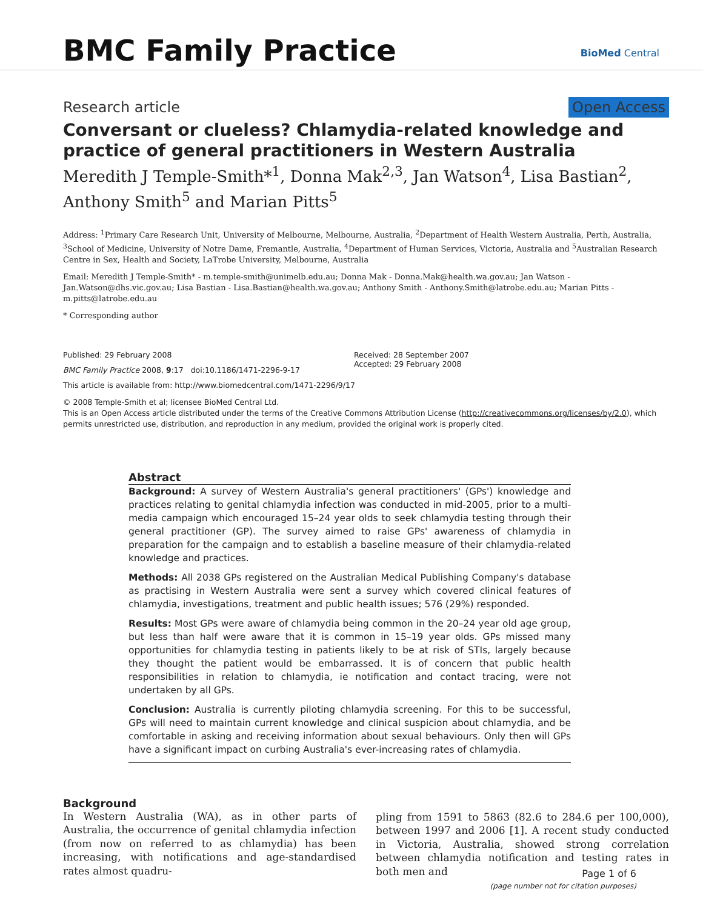BMC Family Practice BioMed Central
Research article Open Access
Conversant or clueless? Chlamydia-related knowledge and practice of general practitioners in Western Australia
Meredith J Temple-Smith*<sup>1</sup>, Donna Mak<sup>2,3</sup>, Jan Watson<sup>4</sup>, Lisa Bastian<sup>2</sup>, Anthony Smith<sup>5</sup> and Marian Pitts<sup>5</sup>
Address: <sup>1</sup>Primary Care Research Unit, University of Melbourne, Melbourne, Australia, <sup>2</sup>Department of Health Western Australia, Perth, Australia, <sup>3</sup>School of Medicine, University of Notre Dame, Fremantle, Australia, <sup>4</sup>Department of Human Services, Victoria, Australia and <sup>5</sup>Australian Research Centre in Sex, Health and Society, LaTrobe University, Melbourne, Australia
Email: Meredith J Temple-Smith* - m.temple-smith@unimelb.edu.au; Donna Mak - Donna.Mak@health.wa.gov.au; Jan Watson - Jan.Watson@dhs.vic.gov.au; Lisa Bastian - Lisa.Bastian@health.wa.gov.au; Anthony Smith - Anthony.Smith@latrobe.edu.au; Marian Pitts - m.pitts@latrobe.edu.au
* Corresponding author
Published: 29 February 2008
BMC Family Practice 2008, 9:17 doi:10.1186/1471-2296-9-17
Received: 28 September 2007
Accepted: 29 February 2008
This article is available from: http://www.biomedcentral.com/1471-2296/9/17
© 2008 Temple-Smith et al; licensee BioMed Central Ltd.
This is an Open Access article distributed under the terms of the Creative Commons Attribution License (http://creativecommons.org/licenses/by/2.0), which permits unrestricted use, distribution, and reproduction in any medium, provided the original work is properly cited.
Abstract
Background: A survey of Western Australia's general practitioners' (GPs') knowledge and practices relating to genital chlamydia infection was conducted in mid-2005, prior to a multi-media campaign which encouraged 15–24 year olds to seek chlamydia testing through their general practitioner (GP). The survey aimed to raise GPs' awareness of chlamydia in preparation for the campaign and to establish a baseline measure of their chlamydia-related knowledge and practices.
Methods: All 2038 GPs registered on the Australian Medical Publishing Company's database as practising in Western Australia were sent a survey which covered clinical features of chlamydia, investigations, treatment and public health issues; 576 (29%) responded.
Results: Most GPs were aware of chlamydia being common in the 20–24 year old age group, but less than half were aware that it is common in 15–19 year olds. GPs missed many opportunities for chlamydia testing in patients likely to be at risk of STIs, largely because they thought the patient would be embarrassed. It is of concern that public health responsibilities in relation to chlamydia, ie notification and contact tracing, were not undertaken by all GPs.
Conclusion: Australia is currently piloting chlamydia screening. For this to be successful, GPs will need to maintain current knowledge and clinical suspicion about chlamydia, and be comfortable in asking and receiving information about sexual behaviours. Only then will GPs have a significant impact on curbing Australia's ever-increasing rates of chlamydia.
Background
In Western Australia (WA), as in other parts of Australia, the occurrence of genital chlamydia infection (from now on referred to as chlamydia) has been increasing, with notifications and age-standardised rates almost quadru-
pling from 1591 to 5863 (82.6 to 284.6 per 100,000), between 1997 and 2006 [1]. A recent study conducted in Victoria, Australia, showed strong correlation between chlamydia notification and testing rates in both men and
Page 1 of 6
(page number not for citation purposes)